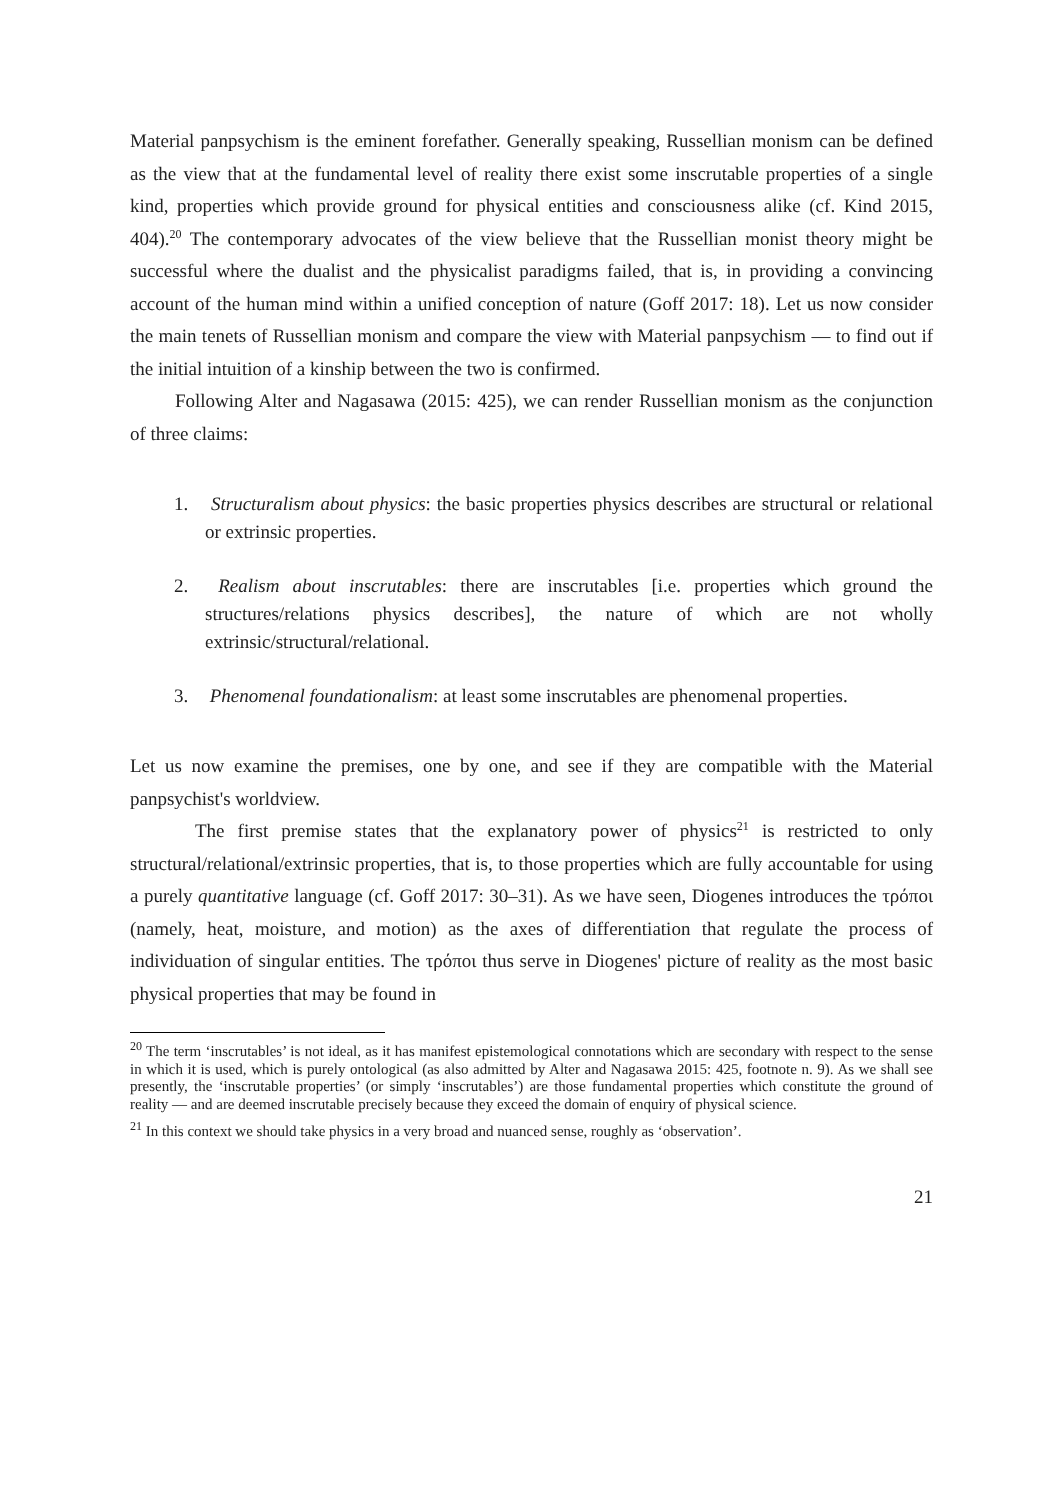Material panpsychism is the eminent forefather. Generally speaking, Russellian monism can be defined as the view that at the fundamental level of reality there exist some inscrutable properties of a single kind, properties which provide ground for physical entities and consciousness alike (cf. Kind 2015, 404).<sup>20</sup> The contemporary advocates of the view believe that the Russellian monist theory might be successful where the dualist and the physicalist paradigms failed, that is, in providing a convincing account of the human mind within a unified conception of nature (Goff 2017: 18). Let us now consider the main tenets of Russellian monism and compare the view with Material panpsychism — to find out if the initial intuition of a kinship between the two is confirmed.
Following Alter and Nagasawa (2015: 425), we can render Russellian monism as the conjunction of three claims:
1. Structuralism about physics: the basic properties physics describes are structural or relational or extrinsic properties.
2. Realism about inscrutables: there are inscrutables [i.e. properties which ground the structures/relations physics describes], the nature of which are not wholly extrinsic/structural/relational.
3. Phenomenal foundationalism: at least some inscrutables are phenomenal properties.
Let us now examine the premises, one by one, and see if they are compatible with the Material panpsychist's worldview.
The first premise states that the explanatory power of physics<sup>21</sup> is restricted to only structural/relational/extrinsic properties, that is, to those properties which are fully accountable for using a purely quantitative language (cf. Goff 2017: 30–31). As we have seen, Diogenes introduces the τρόποι (namely, heat, moisture, and motion) as the axes of differentiation that regulate the process of individuation of singular entities. The τρόποι thus serve in Diogenes' picture of reality as the most basic physical properties that may be found in
<sup>20</sup> The term ‘inscrutables’ is not ideal, as it has manifest epistemological connotations which are secondary with respect to the sense in which it is used, which is purely ontological (as also admitted by Alter and Nagasawa 2015: 425, footnote n. 9). As we shall see presently, the ‘inscrutable properties’ (or simply ‘inscrutables’) are those fundamental properties which constitute the ground of reality — and are deemed inscrutable precisely because they exceed the domain of enquiry of physical science.
<sup>21</sup> In this context we should take physics in a very broad and nuanced sense, roughly as ‘observation’.
21